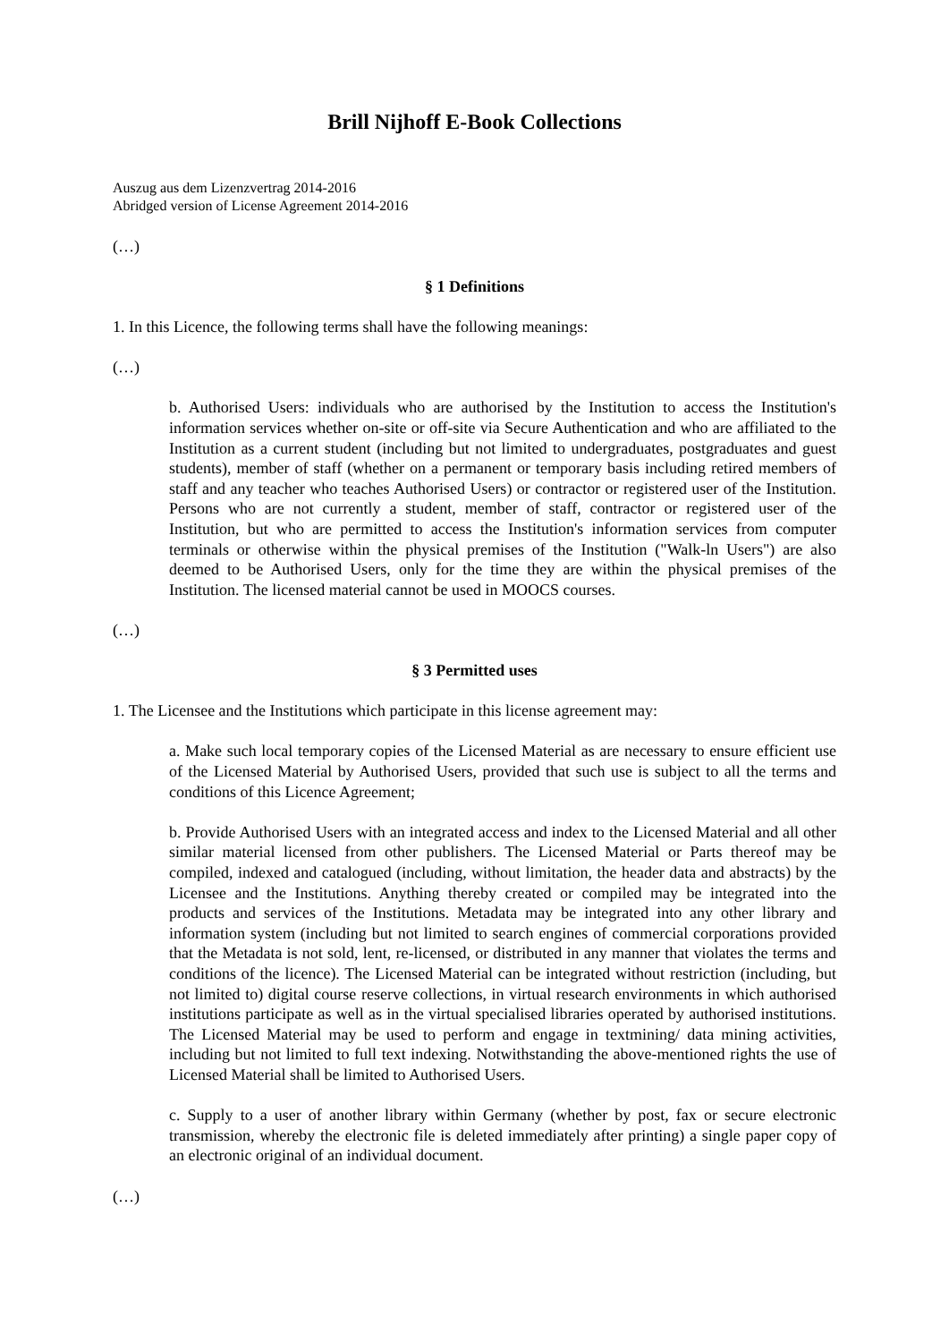Brill Nijhoff E-Book Collections
Auszug aus dem Lizenzvertrag 2014-2016
Abridged version of License Agreement 2014-2016
(…)
§ 1 Definitions
1. In this Licence, the following terms shall have the following meanings:
(…)
b. Authorised Users: individuals who are authorised by the Institution to access the Institution's information services whether on-site or off-site via Secure Authentication and who are affiliated to the Institution as a current student (including but not limited to undergraduates, postgraduates and guest students), member of staff (whether on a permanent or temporary basis including retired members of staff and any teacher who teaches Authorised Users) or contractor or registered user of the Institution. Persons who are not currently a student, member of staff, contractor or registered user of the Institution, but who are permitted to access the Institution's information services from computer terminals or otherwise within the physical premises of the Institution ("Walk-ln Users") are also deemed to be Authorised Users, only for the time they are within the physical premises of the Institution. The licensed material cannot be used in MOOCS courses.
(…)
§ 3 Permitted uses
1. The Licensee and the Institutions which participate in this license agreement may:
a. Make such local temporary copies of the Licensed Material as are necessary to ensure efficient use of the Licensed Material by Authorised Users, provided that such use is subject to all the terms and conditions of this Licence Agreement;
b. Provide Authorised Users with an integrated access and index to the Licensed Material and all other similar material licensed from other publishers. The Licensed Material or Parts thereof may be compiled, indexed and catalogued (including, without limitation, the header data and abstracts) by the Licensee and the Institutions. Anything thereby created or compiled may be integrated into the products and services of the Institutions. Metadata may be integrated into any other library and information system (including but not limited to search engines of commercial corporations provided that the Metadata is not sold, lent, re-licensed, or distributed in any manner that violates the terms and conditions of the licence). The Licensed Material can be integrated without restriction (including, but not limited to) digital course reserve collections, in virtual research environments in which authorised institutions participate as well as in the virtual specialised libraries operated by authorised institutions. The Licensed Material may be used to perform and engage in textmining/ data mining activities, including but not limited to full text indexing. Notwithstanding the above-mentioned rights the use of Licensed Material shall be limited to Authorised Users.
c. Supply to a user of another library within Germany (whether by post, fax or secure electronic transmission, whereby the electronic file is deleted immediately after printing) a single paper copy of an electronic original of an individual document.
(…)